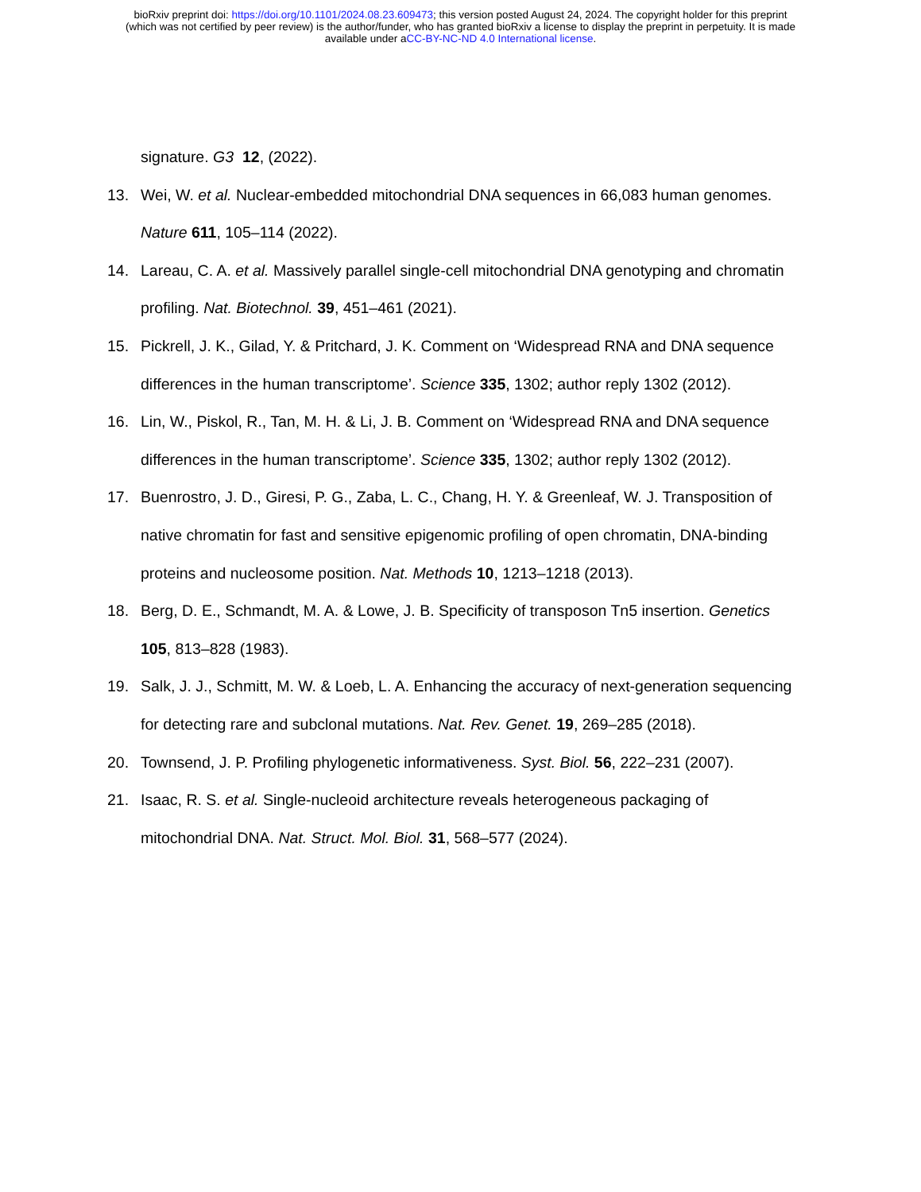bioRxiv preprint doi: https://doi.org/10.1101/2024.08.23.609473; this version posted August 24, 2024. The copyright holder for this preprint
(which was not certified by peer review) is the author/funder, who has granted bioRxiv a license to display the preprint in perpetuity. It is made
available under aCC-BY-NC-ND 4.0 International license.
signature. G3 12, (2022).
13. Wei, W. et al. Nuclear-embedded mitochondrial DNA sequences in 66,083 human genomes. Nature 611, 105–114 (2022).
14. Lareau, C. A. et al. Massively parallel single-cell mitochondrial DNA genotyping and chromatin profiling. Nat. Biotechnol. 39, 451–461 (2021).
15. Pickrell, J. K., Gilad, Y. & Pritchard, J. K. Comment on ‘Widespread RNA and DNA sequence differences in the human transcriptome’. Science 335, 1302; author reply 1302 (2012).
16. Lin, W., Piskol, R., Tan, M. H. & Li, J. B. Comment on ‘Widespread RNA and DNA sequence differences in the human transcriptome’. Science 335, 1302; author reply 1302 (2012).
17. Buenrostro, J. D., Giresi, P. G., Zaba, L. C., Chang, H. Y. & Greenleaf, W. J. Transposition of native chromatin for fast and sensitive epigenomic profiling of open chromatin, DNA-binding proteins and nucleosome position. Nat. Methods 10, 1213–1218 (2013).
18. Berg, D. E., Schmandt, M. A. & Lowe, J. B. Specificity of transposon Tn5 insertion. Genetics 105, 813–828 (1983).
19. Salk, J. J., Schmitt, M. W. & Loeb, L. A. Enhancing the accuracy of next-generation sequencing for detecting rare and subclonal mutations. Nat. Rev. Genet. 19, 269–285 (2018).
20. Townsend, J. P. Profiling phylogenetic informativeness. Syst. Biol. 56, 222–231 (2007).
21. Isaac, R. S. et al. Single-nucleoid architecture reveals heterogeneous packaging of mitochondrial DNA. Nat. Struct. Mol. Biol. 31, 568–577 (2024).